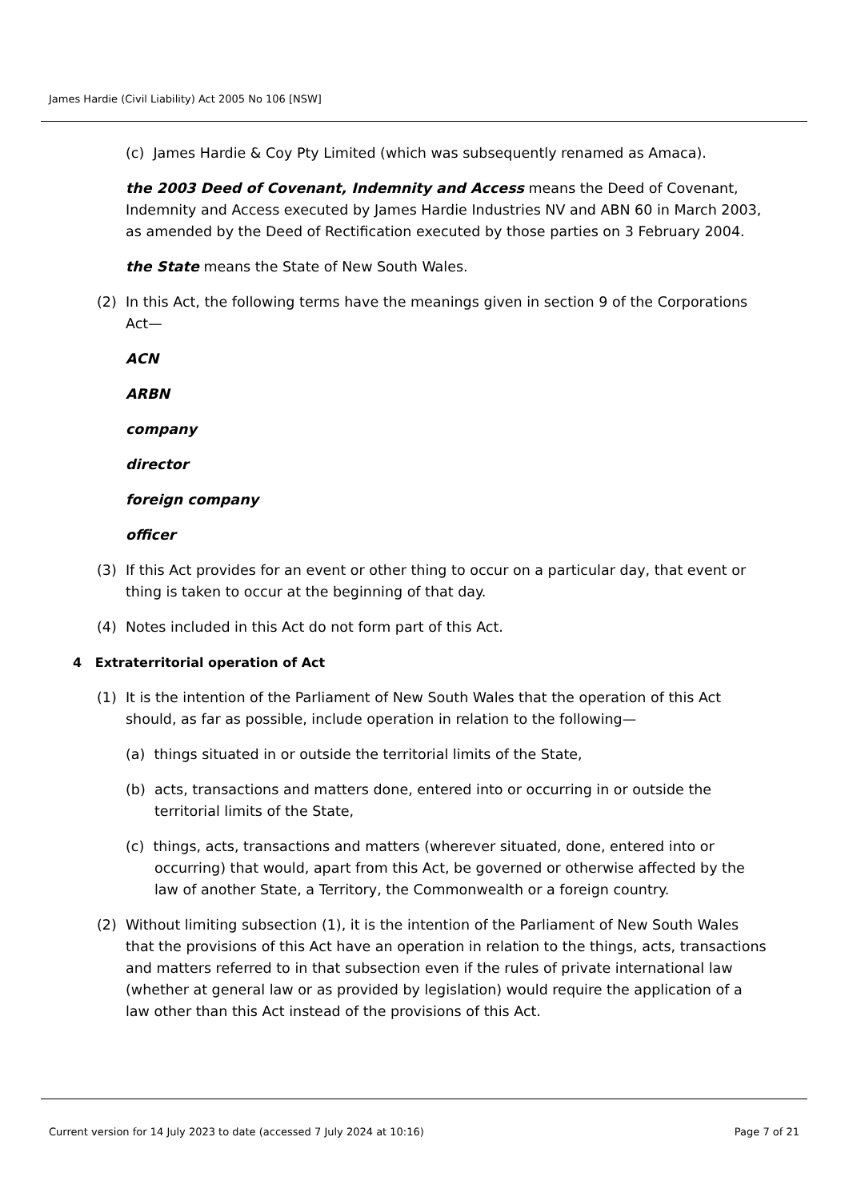James Hardie (Civil Liability) Act 2005 No 106 [NSW]
(c) James Hardie & Coy Pty Limited (which was subsequently renamed as Amaca).
the 2003 Deed of Covenant, Indemnity and Access means the Deed of Covenant, Indemnity and Access executed by James Hardie Industries NV and ABN 60 in March 2003, as amended by the Deed of Rectification executed by those parties on 3 February 2004.
the State means the State of New South Wales.
(2) In this Act, the following terms have the meanings given in section 9 of the Corporations Act—
ACN
ARBN
company
director
foreign company
officer
(3) If this Act provides for an event or other thing to occur on a particular day, that event or thing is taken to occur at the beginning of that day.
(4) Notes included in this Act do not form part of this Act.
4 Extraterritorial operation of Act
(1) It is the intention of the Parliament of New South Wales that the operation of this Act should, as far as possible, include operation in relation to the following—
(a) things situated in or outside the territorial limits of the State,
(b) acts, transactions and matters done, entered into or occurring in or outside the territorial limits of the State,
(c) things, acts, transactions and matters (wherever situated, done, entered into or occurring) that would, apart from this Act, be governed or otherwise affected by the law of another State, a Territory, the Commonwealth or a foreign country.
(2) Without limiting subsection (1), it is the intention of the Parliament of New South Wales that the provisions of this Act have an operation in relation to the things, acts, transactions and matters referred to in that subsection even if the rules of private international law (whether at general law or as provided by legislation) would require the application of a law other than this Act instead of the provisions of this Act.
Current version for 14 July 2023 to date (accessed 7 July 2024 at 10:16) Page 7 of 21